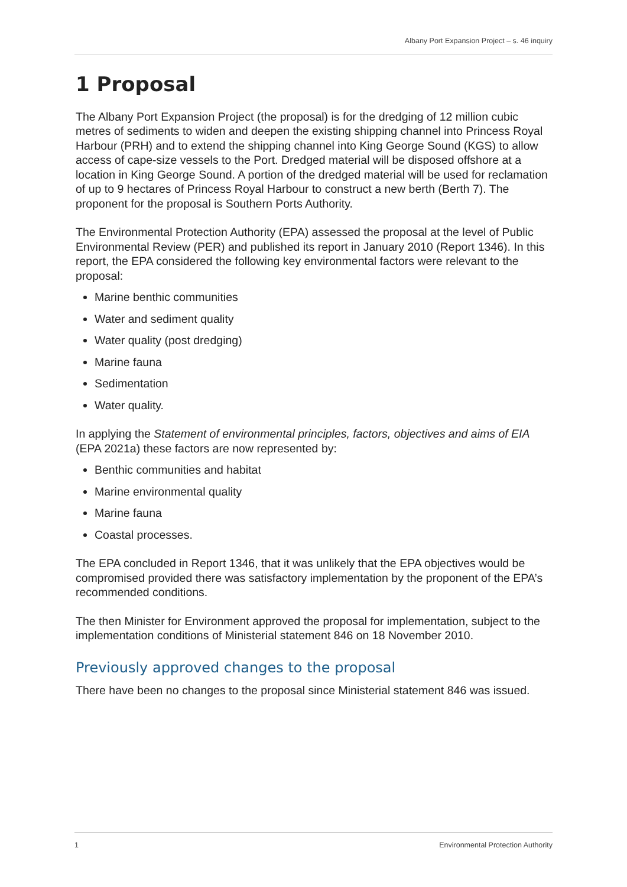Albany Port Expansion Project – s. 46 inquiry
1 Proposal
The Albany Port Expansion Project (the proposal) is for the dredging of 12 million cubic metres of sediments to widen and deepen the existing shipping channel into Princess Royal Harbour (PRH) and to extend the shipping channel into King George Sound (KGS) to allow access of cape-size vessels to the Port. Dredged material will be disposed offshore at a location in King George Sound. A portion of the dredged material will be used for reclamation of up to 9 hectares of Princess Royal Harbour to construct a new berth (Berth 7). The proponent for the proposal is Southern Ports Authority.
The Environmental Protection Authority (EPA) assessed the proposal at the level of Public Environmental Review (PER) and published its report in January 2010 (Report 1346). In this report, the EPA considered the following key environmental factors were relevant to the proposal:
Marine benthic communities
Water and sediment quality
Water quality (post dredging)
Marine fauna
Sedimentation
Water quality.
In applying the Statement of environmental principles, factors, objectives and aims of EIA (EPA 2021a) these factors are now represented by:
Benthic communities and habitat
Marine environmental quality
Marine fauna
Coastal processes.
The EPA concluded in Report 1346, that it was unlikely that the EPA objectives would be compromised provided there was satisfactory implementation by the proponent of the EPA’s recommended conditions.
The then Minister for Environment approved the proposal for implementation, subject to the implementation conditions of Ministerial statement 846 on 18 November 2010.
Previously approved changes to the proposal
There have been no changes to the proposal since Ministerial statement 846 was issued.
1 Environmental Protection Authority